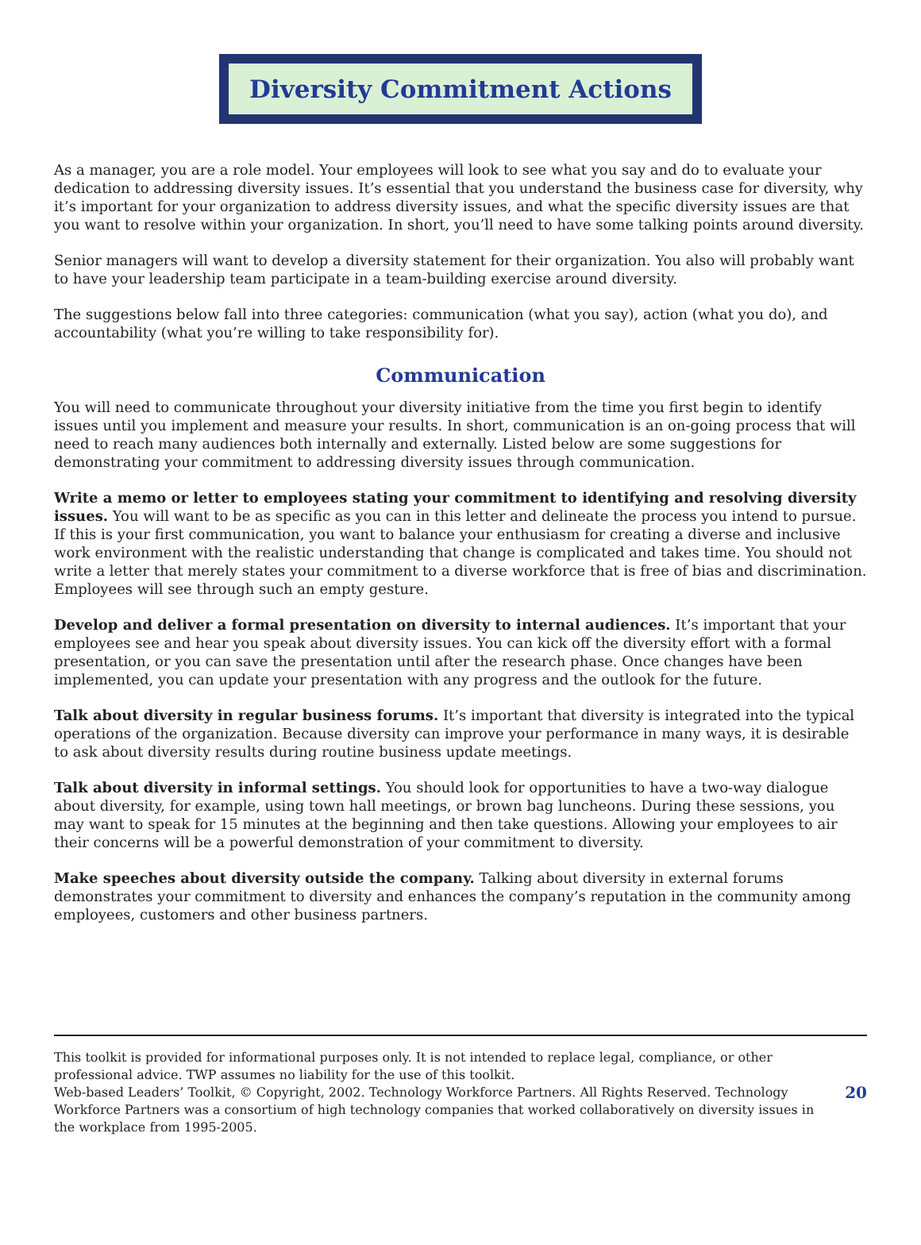Diversity Commitment Actions
As a manager, you are a role model. Your employees will look to see what you say and do to evaluate your dedication to addressing diversity issues. It’s essential that you understand the business case for diversity, why it’s important for your organization to address diversity issues, and what the specific diversity issues are that you want to resolve within your organization. In short, you’ll need to have some talking points around diversity.
Senior managers will want to develop a diversity statement for their organization. You also will probably want to have your leadership team participate in a team-building exercise around diversity.
The suggestions below fall into three categories: communication (what you say), action (what you do), and accountability (what you’re willing to take responsibility for).
Communication
You will need to communicate throughout your diversity initiative from the time you first begin to identify issues until you implement and measure your results. In short, communication is an on-going process that will need to reach many audiences both internally and externally. Listed below are some suggestions for demonstrating your commitment to addressing diversity issues through communication.
Write a memo or letter to employees stating your commitment to identifying and resolving diversity issues. You will want to be as specific as you can in this letter and delineate the process you intend to pursue. If this is your first communication, you want to balance your enthusiasm for creating a diverse and inclusive work environment with the realistic understanding that change is complicated and takes time. You should not write a letter that merely states your commitment to a diverse workforce that is free of bias and discrimination. Employees will see through such an empty gesture.
Develop and deliver a formal presentation on diversity to internal audiences. It’s important that your employees see and hear you speak about diversity issues. You can kick off the diversity effort with a formal presentation, or you can save the presentation until after the research phase. Once changes have been implemented, you can update your presentation with any progress and the outlook for the future.
Talk about diversity in regular business forums. It’s important that diversity is integrated into the typical operations of the organization. Because diversity can improve your performance in many ways, it is desirable to ask about diversity results during routine business update meetings.
Talk about diversity in informal settings. You should look for opportunities to have a two-way dialogue about diversity, for example, using town hall meetings, or brown bag luncheons. During these sessions, you may want to speak for 15 minutes at the beginning and then take questions. Allowing your employees to air their concerns will be a powerful demonstration of your commitment to diversity.
Make speeches about diversity outside the company. Talking about diversity in external forums demonstrates your commitment to diversity and enhances the company’s reputation in the community among employees, customers and other business partners.
This toolkit is provided for informational purposes only. It is not intended to replace legal, compliance, or other professional advice. TWP assumes no liability for the use of this toolkit.
Web-based Leaders’ Toolkit, © Copyright, 2002. Technology Workforce Partners. All Rights Reserved. Technology Workforce Partners was a consortium of high technology companies that worked collaboratively on diversity issues in the workplace from 1995-2005.
20